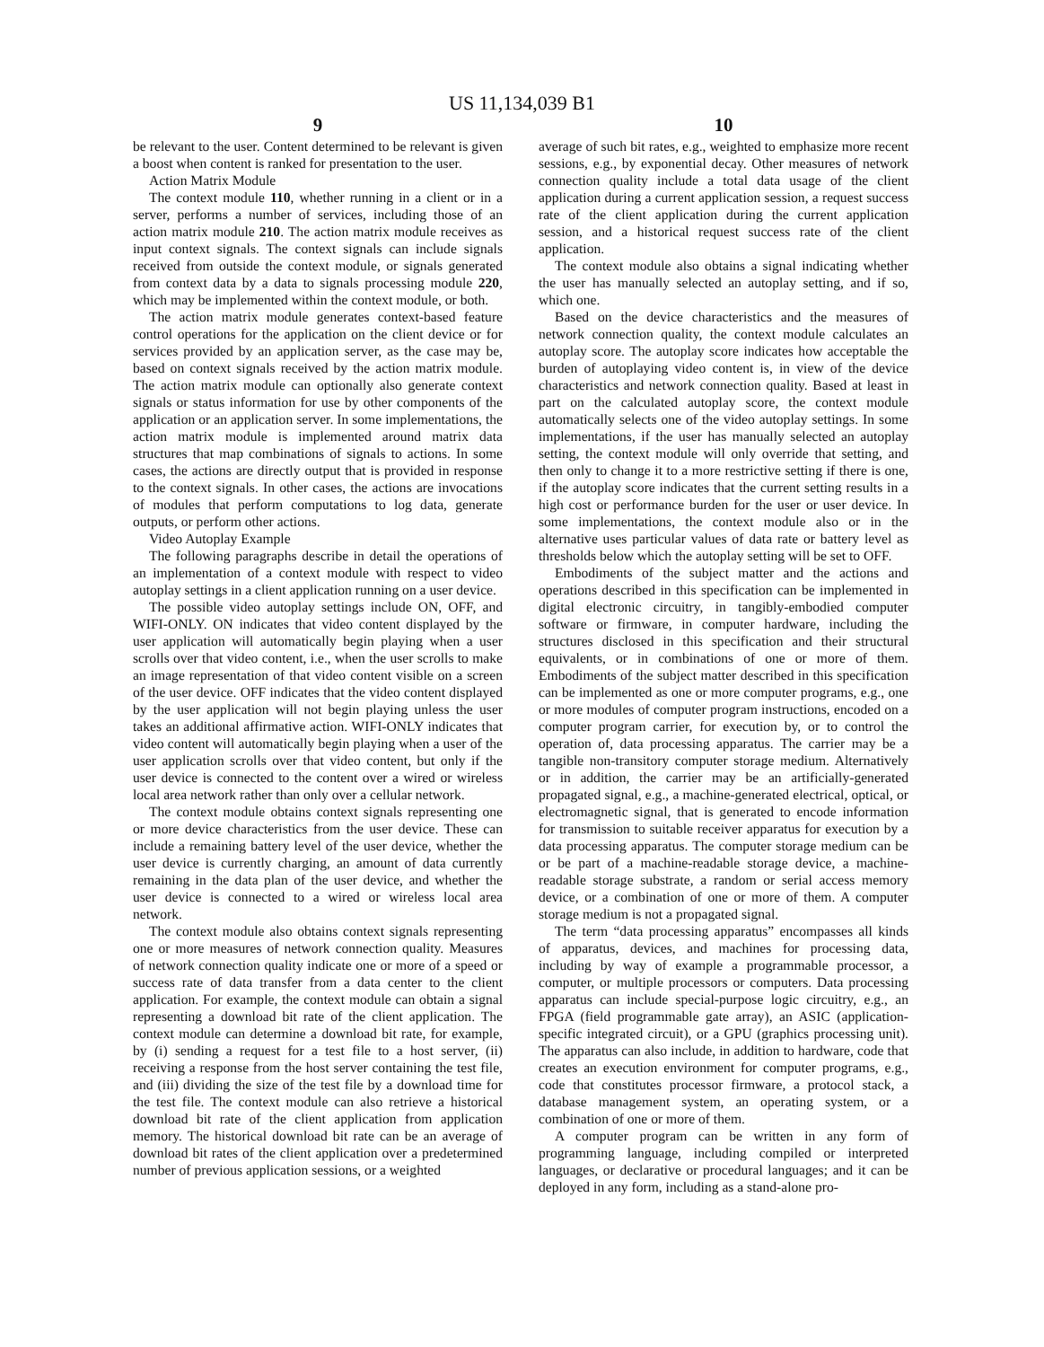US 11,134,039 B1
9
be relevant to the user. Content determined to be relevant is given a boost when content is ranked for presentation to the user.
Action Matrix Module
The context module 110, whether running in a client or in a server, performs a number of services, including those of an action matrix module 210. The action matrix module receives as input context signals. The context signals can include signals received from outside the context module, or signals generated from context data by a data to signals processing module 220, which may be implemented within the context module, or both.
The action matrix module generates context-based feature control operations for the application on the client device or for services provided by an application server, as the case may be, based on context signals received by the action matrix module. The action matrix module can optionally also generate context signals or status information for use by other components of the application or an application server. In some implementations, the action matrix module is implemented around matrix data structures that map combinations of signals to actions. In some cases, the actions are directly output that is provided in response to the context signals. In other cases, the actions are invocations of modules that perform computations to log data, generate outputs, or perform other actions.
Video Autoplay Example
The following paragraphs describe in detail the operations of an implementation of a context module with respect to video autoplay settings in a client application running on a user device.
The possible video autoplay settings include ON, OFF, and WIFI-ONLY. ON indicates that video content displayed by the user application will automatically begin playing when a user scrolls over that video content, i.e., when the user scrolls to make an image representation of that video content visible on a screen of the user device. OFF indicates that the video content displayed by the user application will not begin playing unless the user takes an additional affirmative action. WIFI-ONLY indicates that video content will automatically begin playing when a user of the user application scrolls over that video content, but only if the user device is connected to the content over a wired or wireless local area network rather than only over a cellular network.
The context module obtains context signals representing one or more device characteristics from the user device. These can include a remaining battery level of the user device, whether the user device is currently charging, an amount of data currently remaining in the data plan of the user device, and whether the user device is connected to a wired or wireless local area network.
The context module also obtains context signals representing one or more measures of network connection quality. Measures of network connection quality indicate one or more of a speed or success rate of data transfer from a data center to the client application. For example, the context module can obtain a signal representing a download bit rate of the client application. The context module can determine a download bit rate, for example, by (i) sending a request for a test file to a host server, (ii) receiving a response from the host server containing the test file, and (iii) dividing the size of the test file by a download time for the test file. The context module can also retrieve a historical download bit rate of the client application from application memory. The historical download bit rate can be an average of download bit rates of the client application over a predetermined number of previous application sessions, or a weighted
10
average of such bit rates, e.g., weighted to emphasize more recent sessions, e.g., by exponential decay. Other measures of network connection quality include a total data usage of the client application during a current application session, a request success rate of the client application during the current application session, and a historical request success rate of the client application.
The context module also obtains a signal indicating whether the user has manually selected an autoplay setting, and if so, which one.
Based on the device characteristics and the measures of network connection quality, the context module calculates an autoplay score. The autoplay score indicates how acceptable the burden of autoplaying video content is, in view of the device characteristics and network connection quality. Based at least in part on the calculated autoplay score, the context module automatically selects one of the video autoplay settings. In some implementations, if the user has manually selected an autoplay setting, the context module will only override that setting, and then only to change it to a more restrictive setting if there is one, if the autoplay score indicates that the current setting results in a high cost or performance burden for the user or user device. In some implementations, the context module also or in the alternative uses particular values of data rate or battery level as thresholds below which the autoplay setting will be set to OFF.
Embodiments of the subject matter and the actions and operations described in this specification can be implemented in digital electronic circuitry, in tangibly-embodied computer software or firmware, in computer hardware, including the structures disclosed in this specification and their structural equivalents, or in combinations of one or more of them. Embodiments of the subject matter described in this specification can be implemented as one or more computer programs, e.g., one or more modules of computer program instructions, encoded on a computer program carrier, for execution by, or to control the operation of, data processing apparatus. The carrier may be a tangible non-transitory computer storage medium. Alternatively or in addition, the carrier may be an artificially-generated propagated signal, e.g., a machine-generated electrical, optical, or electromagnetic signal, that is generated to encode information for transmission to suitable receiver apparatus for execution by a data processing apparatus. The computer storage medium can be or be part of a machine-readable storage device, a machine-readable storage substrate, a random or serial access memory device, or a combination of one or more of them. A computer storage medium is not a propagated signal.
The term “data processing apparatus” encompasses all kinds of apparatus, devices, and machines for processing data, including by way of example a programmable processor, a computer, or multiple processors or computers. Data processing apparatus can include special-purpose logic circuitry, e.g., an FPGA (field programmable gate array), an ASIC (application-specific integrated circuit), or a GPU (graphics processing unit). The apparatus can also include, in addition to hardware, code that creates an execution environment for computer programs, e.g., code that constitutes processor firmware, a protocol stack, a database management system, an operating system, or a combination of one or more of them.
A computer program can be written in any form of programming language, including compiled or interpreted languages, or declarative or procedural languages; and it can be deployed in any form, including as a stand-alone pro-